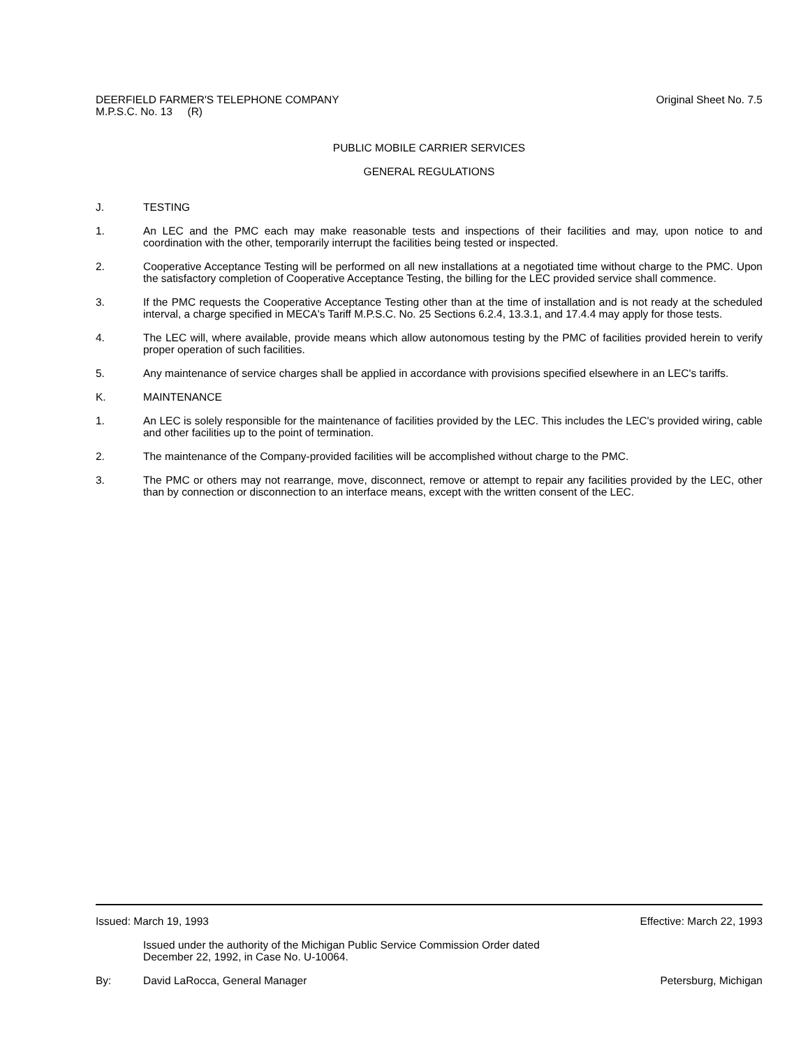DEERFIELD FARMER'S TELEPHONE COMPANY
M.P.S.C. No. 13 (R)
Original Sheet No. 7.5
PUBLIC MOBILE CARRIER SERVICES
GENERAL REGULATIONS
J. TESTING
1. An LEC and the PMC each may make reasonable tests and inspections of their facilities and may, upon notice to and coordination with the other, temporarily interrupt the facilities being tested or inspected.
2. Cooperative Acceptance Testing will be performed on all new installations at a negotiated time without charge to the PMC. Upon the satisfactory completion of Cooperative Acceptance Testing, the billing for the LEC provided service shall commence.
3. If the PMC requests the Cooperative Acceptance Testing other than at the time of installation and is not ready at the scheduled interval, a charge specified in MECA's Tariff M.P.S.C. No. 25 Sections 6.2.4, 13.3.1, and 17.4.4 may apply for those tests.
4. The LEC will, where available, provide means which allow autonomous testing by the PMC of facilities provided herein to verify proper operation of such facilities.
5. Any maintenance of service charges shall be applied in accordance with provisions specified elsewhere in an LEC's tariffs.
K. MAINTENANCE
1. An LEC is solely responsible for the maintenance of facilities provided by the LEC. This includes the LEC's provided wiring, cable and other facilities up to the point of termination.
2. The maintenance of the Company-provided facilities will be accomplished without charge to the PMC.
3. The PMC or others may not rearrange, move, disconnect, remove or attempt to repair any facilities provided by the LEC, other than by connection or disconnection to an interface means, except with the written consent of the LEC.
Issued: March 19, 1993 Effective: March 22, 1993
Issued under the authority of the Michigan Public Service Commission Order dated
December 22, 1992, in Case No. U-10064.
By: David LaRocca, General Manager
Petersburg, Michigan